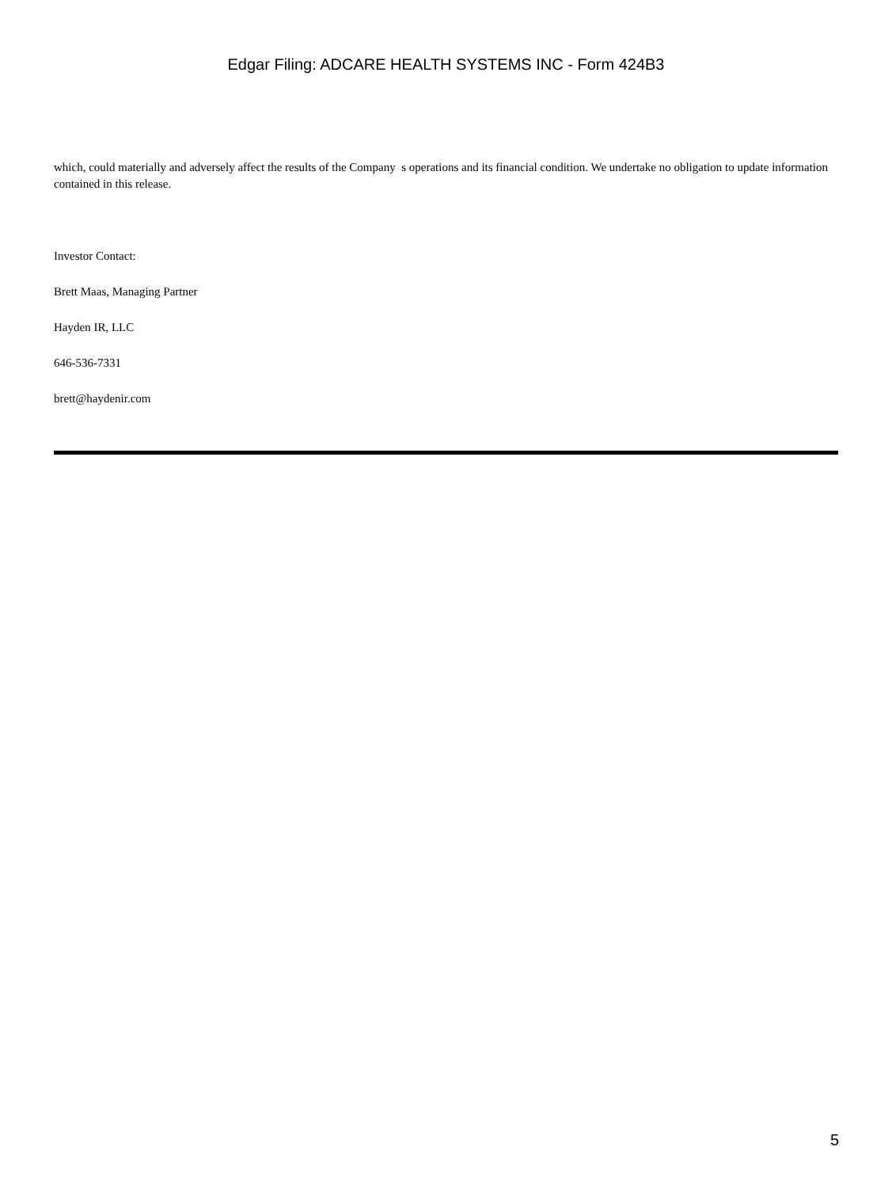Edgar Filing: ADCARE HEALTH SYSTEMS INC - Form 424B3
which, could materially and adversely affect the results of the Company s operations and its financial condition. We undertake no obligation to update information contained in this release.
Investor Contact:
Brett Maas, Managing Partner
Hayden IR, LLC
646-536-7331
brett@haydenir.com
5